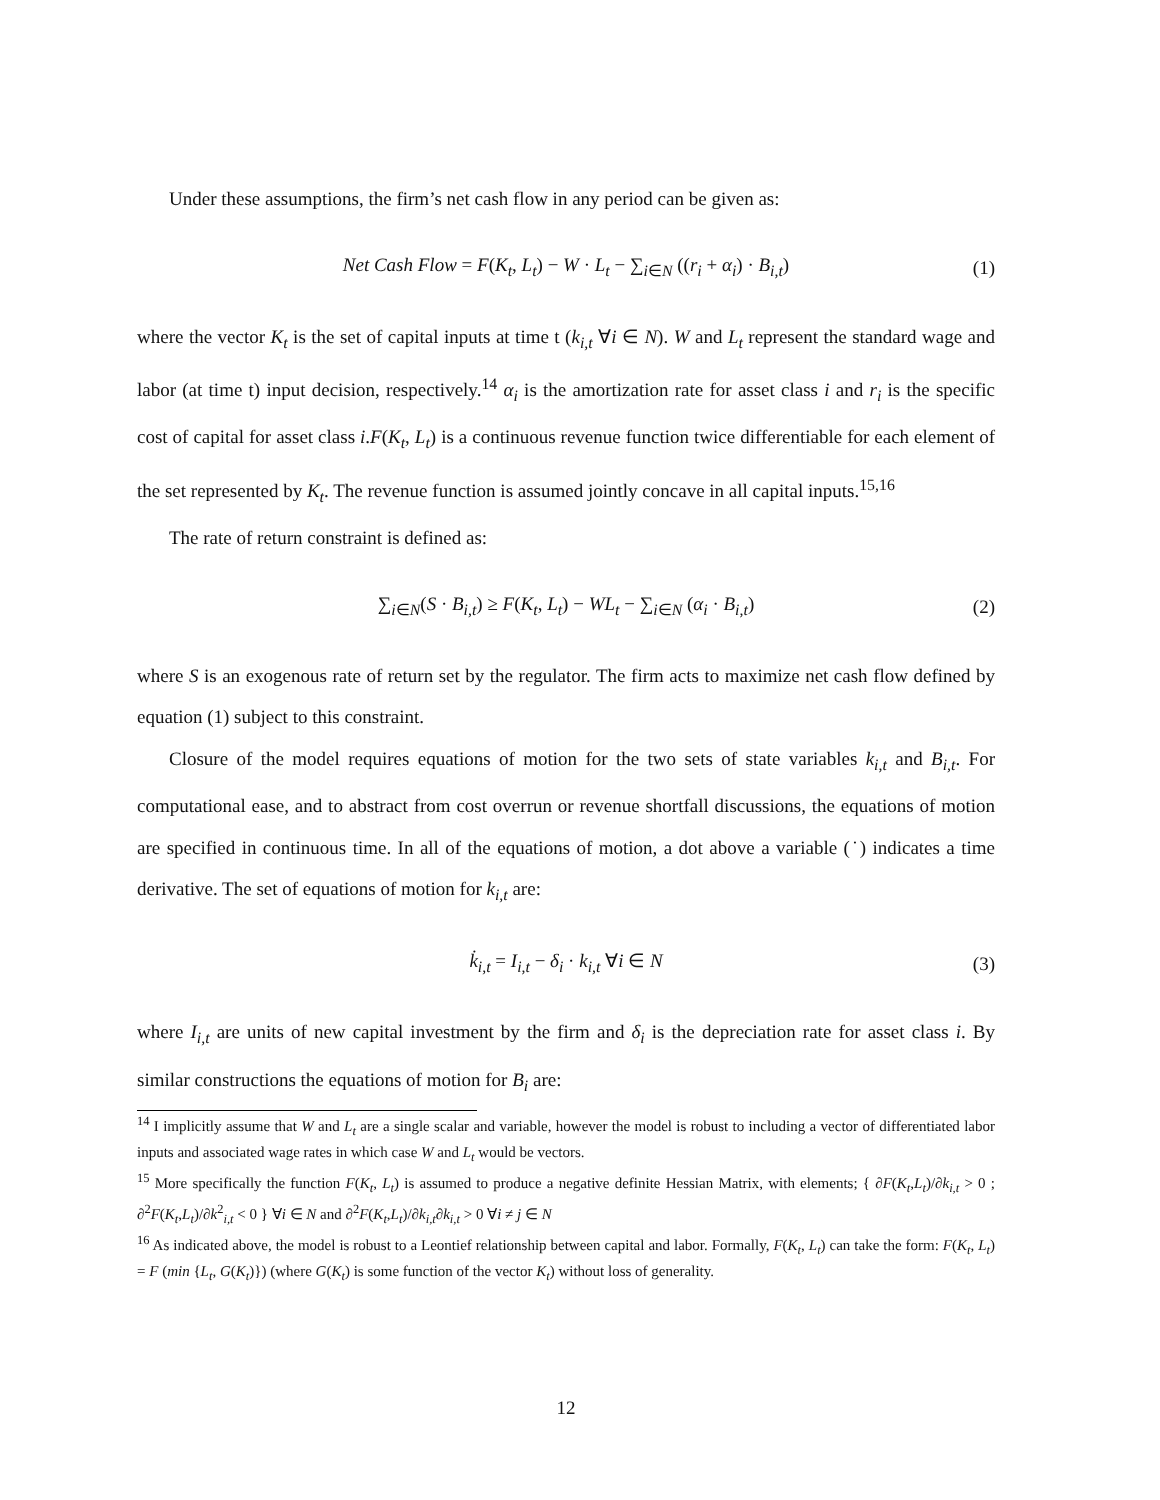Under these assumptions, the firm’s net cash flow in any period can be given as:
Net Cash Flow = F(K<sub>t</sub>, L<sub>t</sub>) − W · L<sub>t</sub> − ∑<sub>i∈N</sub> ((r<sub>i</sub> + α<sub>i</sub>) · B<sub>i,t</sub>) (1)
where the vector K<sub>t</sub> is the set of capital inputs at time t (k<sub>i,t</sub> ∀i ∈ N). W and L<sub>t</sub> represent the standard wage and labor (at time t) input decision, respectively.<sup>14</sup> α<sub>i</sub> is the amortization rate for asset class i and r<sub>i</sub> is the specific cost of capital for asset class i.F(K<sub>t</sub>, L<sub>t</sub>) is a continuous revenue function twice differentiable for each element of the set represented by K<sub>t</sub>. The revenue function is assumed jointly concave in all capital inputs.<sup>15,16</sup>
The rate of return constraint is defined as:
∑<sub>i∈N</sub>(S · B<sub>i,t</sub>) ≥ F(K<sub>t</sub>, L<sub>t</sub>) − WL<sub>t</sub> − ∑<sub>i∈N</sub> (α<sub>i</sub> · B<sub>i,t</sub>) (2)
where S is an exogenous rate of return set by the regulator. The firm acts to maximize net cash flow defined by equation (1) subject to this constraint.
Closure of the model requires equations of motion for the two sets of state variables k<sub>i,t</sub> and B<sub>i,t</sub>. For computational ease, and to abstract from cost overrun or revenue shortfall discussions, the equations of motion are specified in continuous time. In all of the equations of motion, a dot above a variable (˙) indicates a time derivative. The set of equations of motion for k<sub>i,t</sub> are:
k̇<sub>i,t</sub> = I<sub>i,t</sub> − δ<sub>i</sub> · k<sub>i,t</sub> ∀i ∈ N (3)
where I<sub>i,t</sub> are units of new capital investment by the firm and δ<sub>i</sub> is the depreciation rate for asset class i. By similar constructions the equations of motion for B<sub>i</sub> are:
<sup>14</sup> I implicitly assume that W and L<sub>t</sub> are a single scalar and variable, however the model is robust to including a vector of differentiated labor inputs and associated wage rates in which case W and L<sub>t</sub> would be vectors.
<sup>15</sup> More specifically the function F(K<sub>t</sub>, L<sub>t</sub>) is assumed to produce a negative definite Hessian Matrix, with elements; { ∂F(K<sub>t</sub>,L<sub>t</sub>)/∂k<sub>i,t</sub> > 0 ; ∂<sup>2</sup>F(K<sub>t</sub>,L<sub>t</sub>)/∂k<sup>2</sup><sub>i,t</sub> < 0 } ∀i ∈ N and ∂<sup>2</sup>F(K<sub>t</sub>,L<sub>t</sub>)/∂k<sub>i,t</sub>∂k<sub>i,t</sub> > 0 ∀i ≠ j ∈ N
<sup>16</sup> As indicated above, the model is robust to a Leontief relationship between capital and labor. Formally, F(K<sub>t</sub>, L<sub>t</sub>) can take the form: F(K<sub>t</sub>, L<sub>t</sub>) = F (min {L<sub>t</sub>, G(K<sub>t</sub>)}) (where G(K<sub>t</sub>) is some function of the vector K<sub>t</sub>) without loss of generality.
12